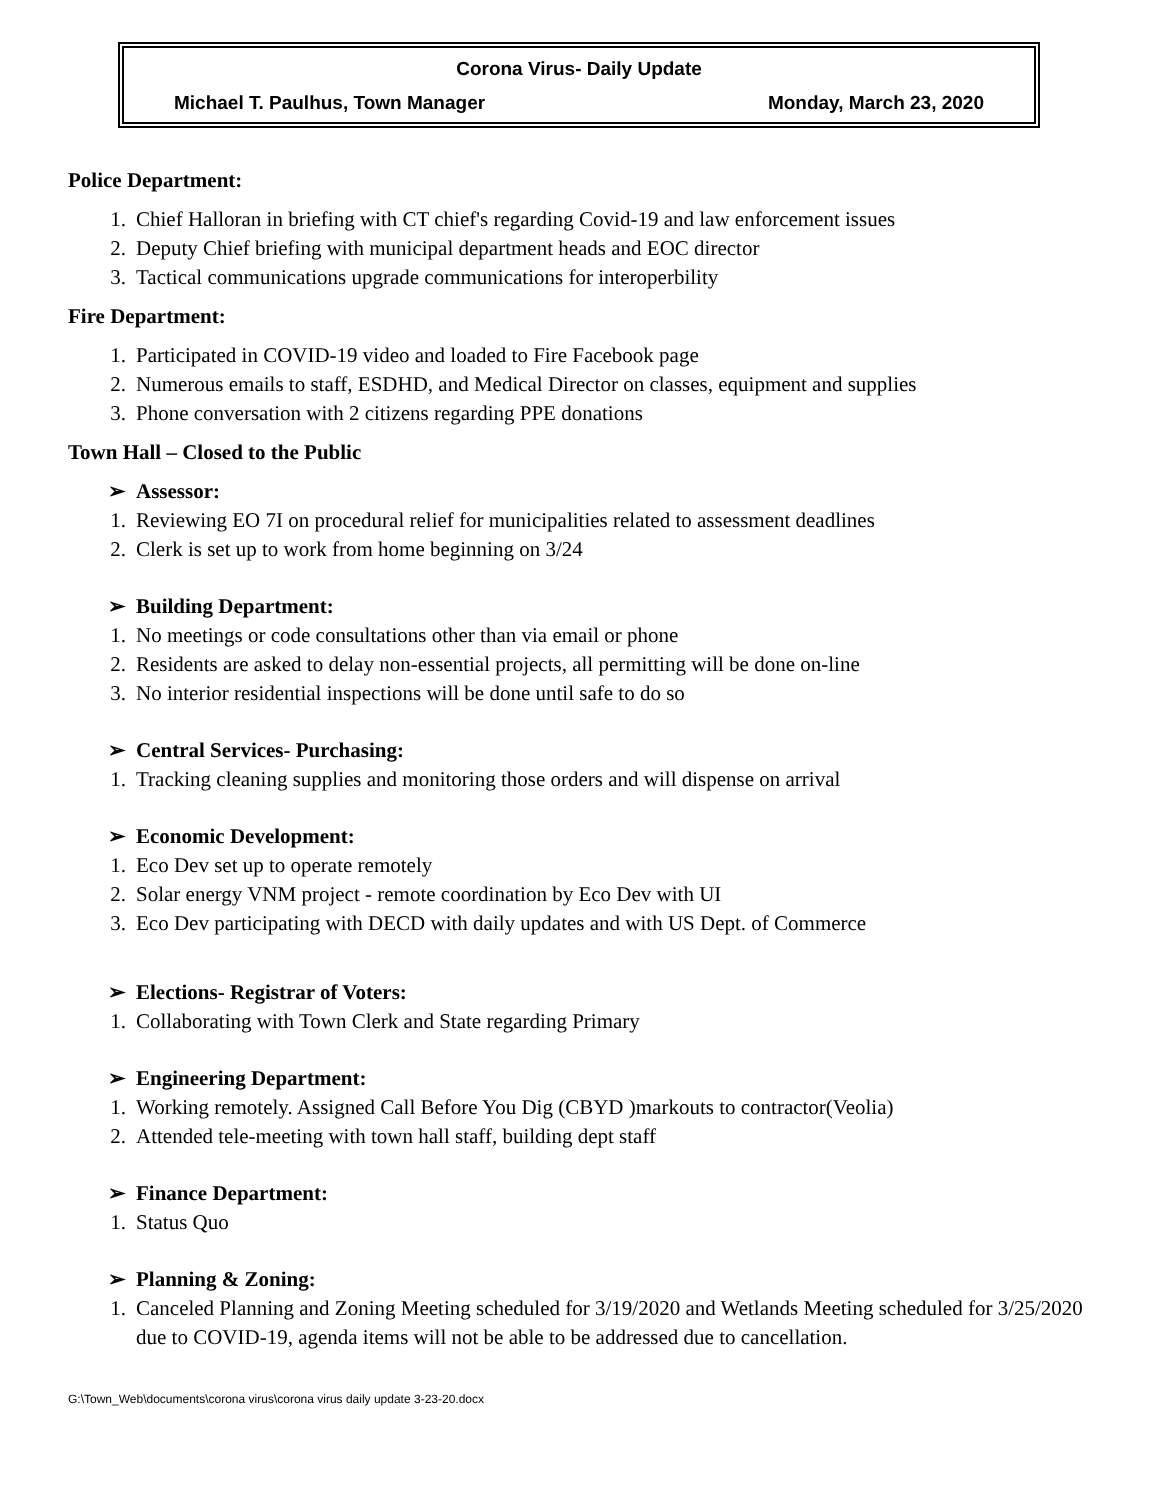Corona Virus- Daily Update
Michael T. Paulhus, Town Manager Monday, March 23, 2020
Police Department:
1. Chief Halloran in briefing with CT chief's regarding Covid-19 and law enforcement issues
2. Deputy Chief briefing with municipal department heads and EOC director
3. Tactical communications upgrade communications for interoperbility
Fire Department:
1. Participated in COVID-19 video and loaded to Fire Facebook page
2. Numerous emails to staff, ESDHD, and Medical Director on classes, equipment and supplies
3. Phone conversation with 2 citizens regarding PPE donations
Town Hall – Closed to the Public
➢ Assessor:
1. Reviewing EO 7I on procedural relief for municipalities related to assessment deadlines
2. Clerk is set up to work from home beginning on 3/24
➢ Building Department:
1. No meetings or code consultations other than via email or phone
2. Residents are asked to delay non-essential projects, all permitting will be done on-line
3. No interior residential inspections will be done until safe to do so
➢ Central Services- Purchasing:
1. Tracking cleaning supplies and monitoring those orders and will dispense on arrival
➢ Economic Development:
1. Eco Dev set up to operate remotely
2. Solar energy VNM project - remote coordination by Eco Dev with UI
3. Eco Dev participating with DECD with daily updates and with US Dept. of Commerce
➢ Elections- Registrar of Voters:
1. Collaborating with Town Clerk and State regarding Primary
➢ Engineering Department:
1. Working remotely. Assigned Call Before You Dig (CBYD )markouts to contractor(Veolia)
2. Attended tele-meeting with town hall staff, building dept staff
➢ Finance Department:
1. Status Quo
➢ Planning & Zoning:
1. Canceled Planning and Zoning Meeting scheduled for 3/19/2020 and Wetlands Meeting scheduled for 3/25/2020 due to COVID-19, agenda items will not be able to be addressed due to cancellation.
G:\Town_Web\documents\corona virus\corona virus daily update 3-23-20.docx